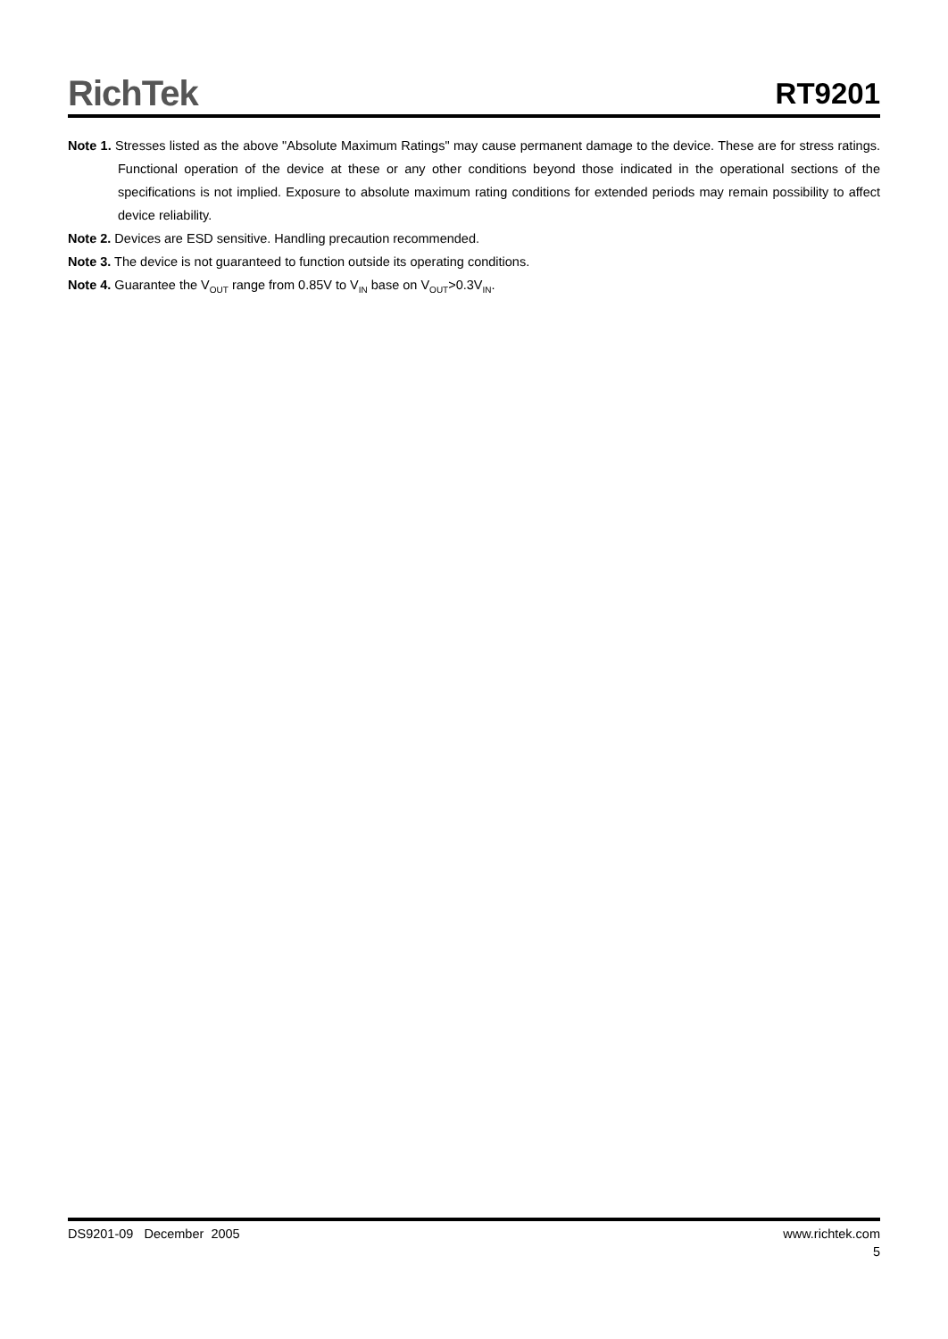RichTek
RT9201
Note 1. Stresses listed as the above "Absolute Maximum Ratings" may cause permanent damage to the device. These are for stress ratings. Functional operation of the device at these or any other conditions beyond those indicated in the operational sections of the specifications is not implied. Exposure to absolute maximum rating conditions for extended periods may remain possibility to affect device reliability.
Note 2. Devices are ESD sensitive. Handling precaution recommended.
Note 3. The device is not guaranteed to function outside its operating conditions.
Note 4. Guarantee the V<sub>OUT</sub> range from 0.85V to V<sub>IN</sub> base on V<sub>OUT</sub>>0.3V<sub>IN</sub>.
DS9201-09 December 2005 www.richtek.com
5